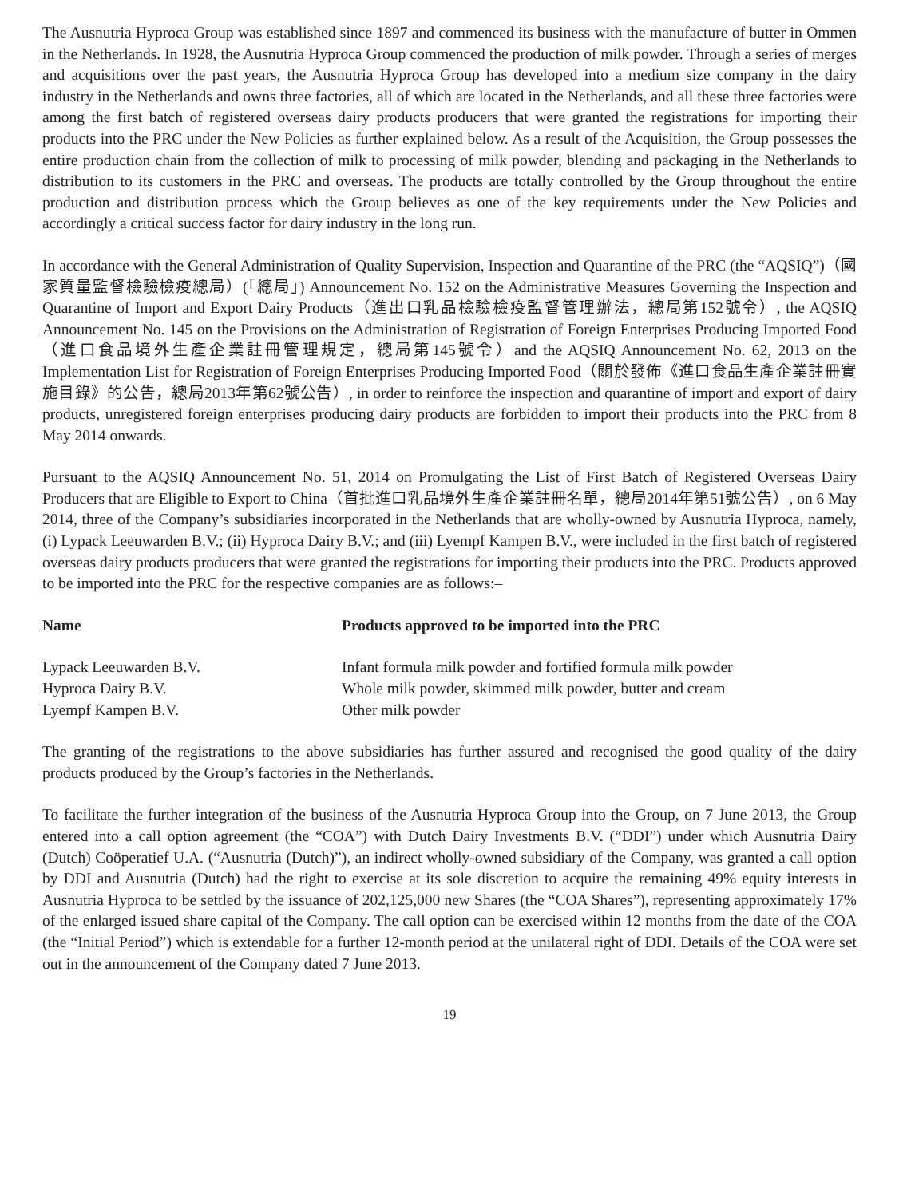The Ausnutria Hyproca Group was established since 1897 and commenced its business with the manufacture of butter in Ommen in the Netherlands. In 1928, the Ausnutria Hyproca Group commenced the production of milk powder. Through a series of merges and acquisitions over the past years, the Ausnutria Hyproca Group has developed into a medium size company in the dairy industry in the Netherlands and owns three factories, all of which are located in the Netherlands, and all these three factories were among the first batch of registered overseas dairy products producers that were granted the registrations for importing their products into the PRC under the New Policies as further explained below. As a result of the Acquisition, the Group possesses the entire production chain from the collection of milk to processing of milk powder, blending and packaging in the Netherlands to distribution to its customers in the PRC and overseas. The products are totally controlled by the Group throughout the entire production and distribution process which the Group believes as one of the key requirements under the New Policies and accordingly a critical success factor for dairy industry in the long run.
In accordance with the General Administration of Quality Supervision, Inspection and Quarantine of the PRC (the “AQSIQ”)（國家質量監督檢驗檢疫總局）(「總局」) Announcement No. 152 on the Administrative Measures Governing the Inspection and Quarantine of Import and Export Dairy Products（進出口乳品檢驗檢疫監督管理辦法，總局第152號令）, the AQSIQ Announcement No. 145 on the Provisions on the Administration of Registration of Foreign Enterprises Producing Imported Food（進口食品境外生產企業註冊管理規定，總局第145號令）and the AQSIQ Announcement No. 62, 2013 on the Implementation List for Registration of Foreign Enterprises Producing Imported Food（關於發佈《進口食品生產企業註冊實施目錄》的公告，總局2013年第62號公告）, in order to reinforce the inspection and quarantine of import and export of dairy products, unregistered foreign enterprises producing dairy products are forbidden to import their products into the PRC from 8 May 2014 onwards.
Pursuant to the AQSIQ Announcement No. 51, 2014 on Promulgating the List of First Batch of Registered Overseas Dairy Producers that are Eligible to Export to China（首批進口乳品境外生產企業註冊名單，總局2014年第51號公告）, on 6 May 2014, three of the Company’s subsidiaries incorporated in the Netherlands that are wholly-owned by Ausnutria Hyproca, namely, (i) Lypack Leeuwarden B.V.; (ii) Hyproca Dairy B.V.; and (iii) Lyempf Kampen B.V., were included in the first batch of registered overseas dairy products producers that were granted the registrations for importing their products into the PRC. Products approved to be imported into the PRC for the respective companies are as follows:–
| Name | Products approved to be imported into the PRC |
| --- | --- |
| Lypack Leeuwarden B.V. | Infant formula milk powder and fortified formula milk powder |
| Hyproca Dairy B.V. | Whole milk powder, skimmed milk powder, butter and cream |
| Lyempf Kampen B.V. | Other milk powder |
The granting of the registrations to the above subsidiaries has further assured and recognised the good quality of the dairy products produced by the Group’s factories in the Netherlands.
To facilitate the further integration of the business of the Ausnutria Hyproca Group into the Group, on 7 June 2013, the Group entered into a call option agreement (the “COA”) with Dutch Dairy Investments B.V. (“DDI”) under which Ausnutria Dairy (Dutch) Coöperatief U.A. (“Ausnutria (Dutch)”), an indirect wholly-owned subsidiary of the Company, was granted a call option by DDI and Ausnutria (Dutch) had the right to exercise at its sole discretion to acquire the remaining 49% equity interests in Ausnutria Hyproca to be settled by the issuance of 202,125,000 new Shares (the “COA Shares”), representing approximately 17% of the enlarged issued share capital of the Company. The call option can be exercised within 12 months from the date of the COA (the “Initial Period”) which is extendable for a further 12-month period at the unilateral right of DDI. Details of the COA were set out in the announcement of the Company dated 7 June 2013.
19